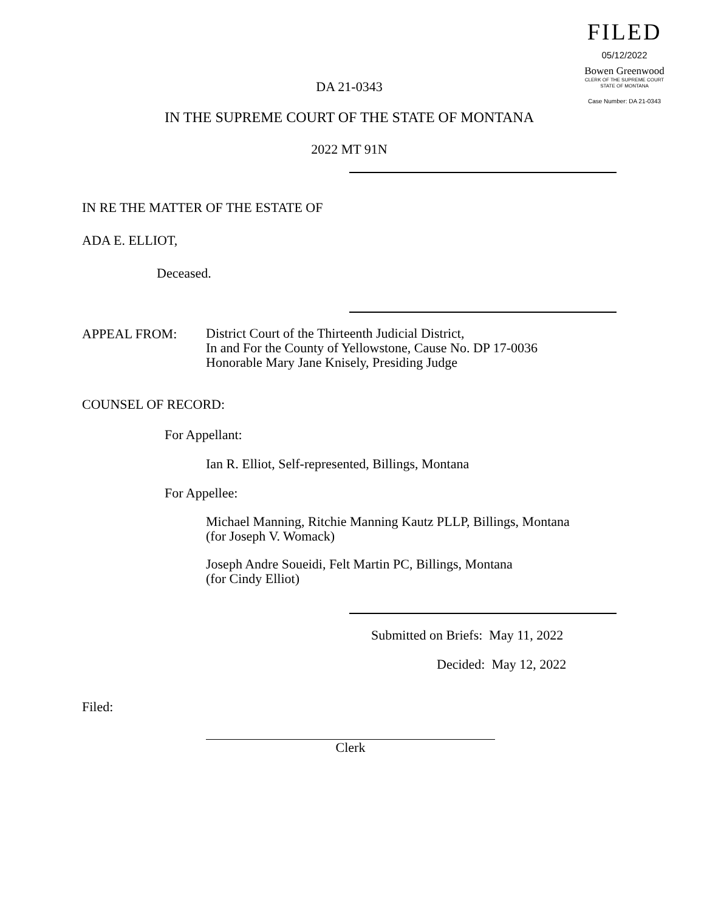FILED
05/12/2022
Bowen Greenwood
CLERK OF THE SUPREME COURT
STATE OF MONTANA
Case Number: DA 21-0343
DA 21-0343
IN THE SUPREME COURT OF THE STATE OF MONTANA
2022 MT 91N
IN RE THE MATTER OF THE ESTATE OF
ADA E. ELLIOT,
Deceased.
APPEAL FROM:
District Court of the Thirteenth Judicial District,
In and For the County of Yellowstone, Cause No. DP 17-0036
Honorable Mary Jane Knisely, Presiding Judge
COUNSEL OF RECORD:
For Appellant:
Ian R. Elliot, Self-represented, Billings, Montana
For Appellee:
Michael Manning, Ritchie Manning Kautz PLLP, Billings, Montana
(for Joseph V. Womack)
Joseph Andre Soueidi, Felt Martin PC, Billings, Montana
(for Cindy Elliot)
Submitted on Briefs: May 11, 2022
Decided: May 12, 2022
Filed:
Clerk